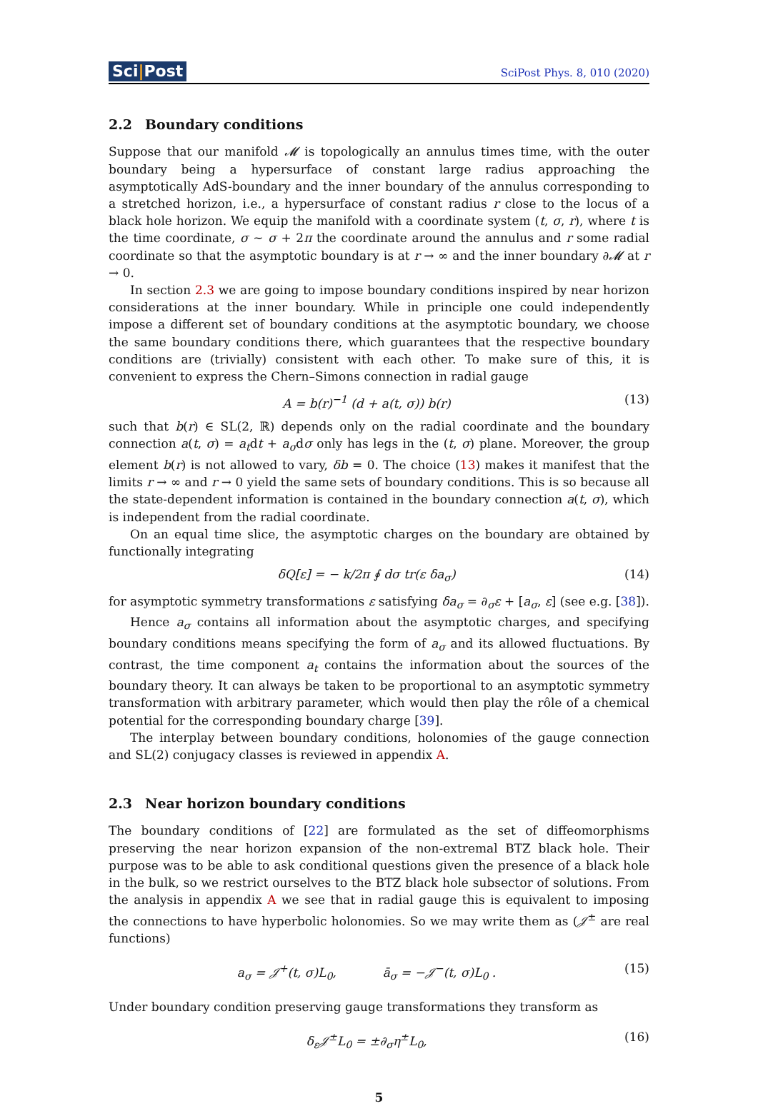Sci|Post
SciPost Phys. 8, 010 (2020)
2.2 Boundary conditions
Suppose that our manifold 𝓜 is topologically an annulus times time, with the outer boundary being a hypersurface of constant large radius approaching the asymptotically AdS-boundary and the inner boundary of the annulus corresponding to a stretched horizon, i.e., a hypersurface of constant radius r close to the locus of a black hole horizon. We equip the manifold with a coordinate system (t, σ, r), where t is the time coordinate, σ ∼ σ + 2π the coordinate around the annulus and r some radial coordinate so that the asymptotic boundary is at r → ∞ and the inner boundary ∂𝓜 at r → 0.
In section 2.3 we are going to impose boundary conditions inspired by near horizon considerations at the inner boundary. While in principle one could independently impose a different set of boundary conditions at the asymptotic boundary, we choose the same boundary conditions there, which guarantees that the respective boundary conditions are (trivially) consistent with each other. To make sure of this, it is convenient to express the Chern–Simons connection in radial gauge
A = b(r)<sup>−1</sup> (d + a(t, σ)) b(r) (13)
such that b(r) ∈ SL(2, ℝ) depends only on the radial coordinate and the boundary connection a(t, σ) = a<sub>t</sub>dt + a<sub>σ</sub>dσ only has legs in the (t, σ) plane. Moreover, the group element b(r) is not allowed to vary, δb = 0. The choice (13) makes it manifest that the limits r → ∞ and r → 0 yield the same sets of boundary conditions. This is so because all the state-dependent information is contained in the boundary connection a(t, σ), which is independent from the radial coordinate.
On an equal time slice, the asymptotic charges on the boundary are obtained by functionally integrating
δQ[ε] = − k/2π ∮ dσ tr(ε δa<sub>σ</sub>) (14)
for asymptotic symmetry transformations ε satisfying δa<sub>σ</sub> = ∂<sub>σ</sub>ε + [a<sub>σ</sub>, ε] (see e.g. [38]).
Hence a<sub>σ</sub> contains all information about the asymptotic charges, and specifying boundary conditions means specifying the form of a<sub>σ</sub> and its allowed fluctuations. By contrast, the time component a<sub>t</sub> contains the information about the sources of the boundary theory. It can always be taken to be proportional to an asymptotic symmetry transformation with arbitrary parameter, which would then play the rôle of a chemical potential for the corresponding boundary charge [39].
The interplay between boundary conditions, holonomies of the gauge connection and SL(2) conjugacy classes is reviewed in appendix A.
2.3 Near horizon boundary conditions
The boundary conditions of [22] are formulated as the set of diffeomorphisms preserving the near horizon expansion of the non-extremal BTZ black hole. Their purpose was to be able to ask conditional questions given the presence of a black hole in the bulk, so we restrict ourselves to the BTZ black hole subsector of solutions. From the analysis in appendix A we see that in radial gauge this is equivalent to imposing the connections to have hyperbolic holonomies. So we may write them as (𝒥<sup>±</sup> are real functions)
a<sub>σ</sub> = 𝒥<sup>+</sup>(t, σ)L<sub>0</sub>, ā<sub>σ</sub> = −𝒥<sup>−</sup>(t, σ)L<sub>0</sub> . (15)
Under boundary condition preserving gauge transformations they transform as
δ<sub>ε</sub>𝒥<sup>±</sup>L<sub>0</sub> = ±∂<sub>σ</sub>η<sup>±</sup>L<sub>0</sub>, (16)
5